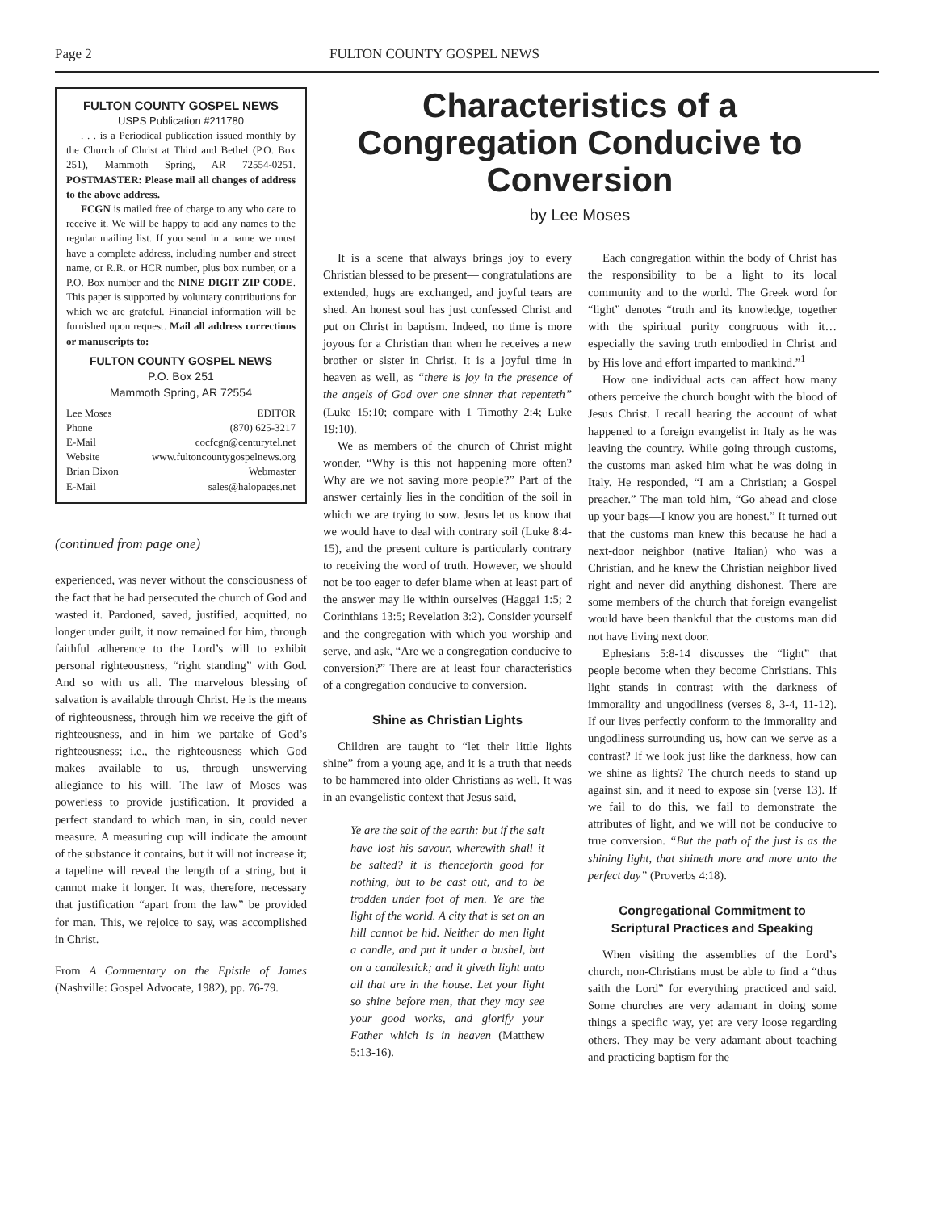Page 2 FULTON COUNTY GOSPEL NEWS
FULTON COUNTY GOSPEL NEWS
USPS Publication #211780
. . . is a Periodical publication issued monthly by the Church of Christ at Third and Bethel (P.O. Box 251), Mammoth Spring, AR 72554-0251. POSTMASTER: Please mail all changes of address to the above address.
FCGN is mailed free of charge to any who care to receive it. We will be happy to add any names to the regular mailing list. If you send in a name we must have a complete address, including number and street name, or R.R. or HCR number, plus box number, or a P.O. Box number and the NINE DIGIT ZIP CODE. This paper is supported by voluntary contributions for which we are grateful. Financial information will be furnished upon request. Mail all address corrections or manuscripts to:
FULTON COUNTY GOSPEL NEWS
P.O. Box 251
Mammoth Spring, AR 72554
Lee Moses EDITOR
Phone (870) 625-3217
E-Mail cocfcgn@centurytel.net
Website www.fultoncountygospelnews.org
Brian Dixon Webmaster
E-Mail sales@halopages.net
(continued from page one)
experienced, was never without the consciousness of the fact that he had persecuted the church of God and wasted it. Pardoned, saved, justified, acquitted, no longer under guilt, it now remained for him, through faithful adherence to the Lord’s will to exhibit personal righteousness, “right standing” with God. And so with us all. The marvelous blessing of salvation is available through Christ. He is the means of righteousness, through him we receive the gift of righteousness, and in him we partake of God’s righteousness; i.e., the righteousness which God makes available to us, through unswerving allegiance to his will. The law of Moses was powerless to provide justification. It provided a perfect standard to which man, in sin, could never measure. A measuring cup will indicate the amount of the substance it contains, but it will not increase it; a tapeline will reveal the length of a string, but it cannot make it longer. It was, therefore, necessary that justification “apart from the law” be provided for man. This, we rejoice to say, was accomplished in Christ.
From A Commentary on the Epistle of James (Nashville: Gospel Advocate, 1982), pp. 76-79.
Characteristics of a Congregation Conducive to Conversion
by Lee Moses
It is a scene that always brings joy to every Christian blessed to be present— congratulations are extended, hugs are exchanged, and joyful tears are shed. An honest soul has just confessed Christ and put on Christ in baptism. Indeed, no time is more joyous for a Christian than when he receives a new brother or sister in Christ. It is a joyful time in heaven as well, as “there is joy in the presence of the angels of God over one sinner that repenteth” (Luke 15:10; compare with 1 Timothy 2:4; Luke 19:10).
We as members of the church of Christ might wonder, “Why is this not happening more often? Why are we not saving more people?” Part of the answer certainly lies in the condition of the soil in which we are trying to sow. Jesus let us know that we would have to deal with contrary soil (Luke 8:4-15), and the present culture is particularly contrary to receiving the word of truth. However, we should not be too eager to defer blame when at least part of the answer may lie within ourselves (Haggai 1:5; 2 Corinthians 13:5; Revelation 3:2). Consider yourself and the congregation with which you worship and serve, and ask, “Are we a congregation conducive to conversion?” There are at least four characteristics of a congregation conducive to conversion.
Shine as Christian Lights
Children are taught to “let their little lights shine” from a young age, and it is a truth that needs to be hammered into older Christians as well. It was in an evangelistic context that Jesus said,
Ye are the salt of the earth: but if the salt have lost his savour, wherewith shall it be salted? it is thenceforth good for nothing, but to be cast out, and to be trodden under foot of men. Ye are the light of the world. A city that is set on an hill cannot be hid. Neither do men light a candle, and put it under a bushel, but on a candlestick; and it giveth light unto all that are in the house. Let your light so shine before men, that they may see your good works, and glorify your Father which is in heaven (Matthew 5:13-16).
Each congregation within the body of Christ has the responsibility to be a light to its local community and to the world. The Greek word for “light” denotes “truth and its knowledge, together with the spiritual purity congruous with it…especially the saving truth embodied in Christ and by His love and effort imparted to mankind.”<sup>1</sup>
How one individual acts can affect how many others perceive the church bought with the blood of Jesus Christ. I recall hearing the account of what happened to a foreign evangelist in Italy as he was leaving the country. While going through customs, the customs man asked him what he was doing in Italy. He responded, “I am a Christian; a Gospel preacher.” The man told him, “Go ahead and close up your bags—I know you are honest.” It turned out that the customs man knew this because he had a next-door neighbor (native Italian) who was a Christian, and he knew the Christian neighbor lived right and never did anything dishonest. There are some members of the church that foreign evangelist would have been thankful that the customs man did not have living next door.
Ephesians 5:8-14 discusses the “light” that people become when they become Christians. This light stands in contrast with the darkness of immorality and ungodliness (verses 8, 3-4, 11-12). If our lives perfectly conform to the immorality and ungodliness surrounding us, how can we serve as a contrast? If we look just like the darkness, how can we shine as lights? The church needs to stand up against sin, and it need to expose sin (verse 13). If we fail to do this, we fail to demonstrate the attributes of light, and we will not be conducive to true conversion. “But the path of the just is as the shining light, that shineth more and more unto the perfect day” (Proverbs 4:18).
Congregational Commitment to Scriptural Practices and Speaking
When visiting the assemblies of the Lord’s church, non-Christians must be able to find a “thus saith the Lord” for everything practiced and said. Some churches are very adamant in doing some things a specific way, yet are very loose regarding others. They may be very adamant about teaching and practicing baptism for the